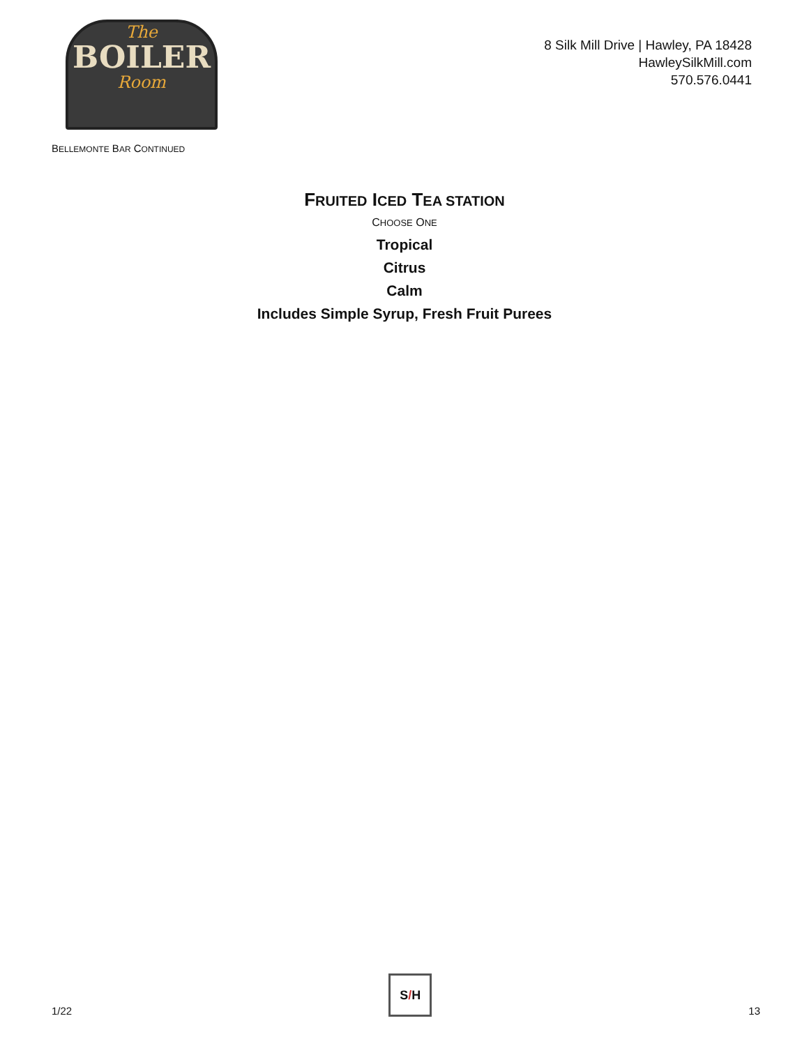The
BOILER
Room
8 Silk Mill Drive | Hawley, PA 18428
HawleySilkMill.com
570.576.0441
BELLEMONTE BAR CONTINUED
FRUITED ICED TEA STATION
CHOOSE ONE
Tropical
Citrus
Calm
Includes Simple Syrup, Fresh Fruit Purees
1/22
S / H
13